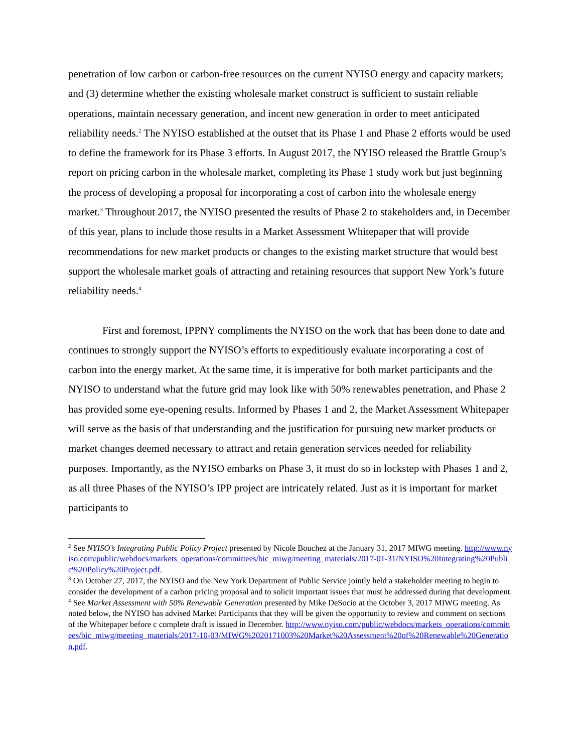penetration of low carbon or carbon-free resources on the current NYISO energy and capacity markets; and (3) determine whether the existing wholesale market construct is sufficient to sustain reliable operations, maintain necessary generation, and incent new generation in order to meet anticipated reliability needs.<sup>2</sup> The NYISO established at the outset that its Phase 1 and Phase 2 efforts would be used to define the framework for its Phase 3 efforts. In August 2017, the NYISO released the Brattle Group’s report on pricing carbon in the wholesale market, completing its Phase 1 study work but just beginning the process of developing a proposal for incorporating a cost of carbon into the wholesale energy market.<sup>3</sup> Throughout 2017, the NYISO presented the results of Phase 2 to stakeholders and, in December of this year, plans to include those results in a Market Assessment Whitepaper that will provide recommendations for new market products or changes to the existing market structure that would best support the wholesale market goals of attracting and retaining resources that support New York’s future reliability needs.<sup>4</sup>
First and foremost, IPPNY compliments the NYISO on the work that has been done to date and continues to strongly support the NYISO’s efforts to expeditiously evaluate incorporating a cost of carbon into the energy market. At the same time, it is imperative for both market participants and the NYISO to understand what the future grid may look like with 50% renewables penetration, and Phase 2 has provided some eye-opening results. Informed by Phases 1 and 2, the Market Assessment Whitepaper will serve as the basis of that understanding and the justification for pursuing new market products or market changes deemed necessary to attract and retain generation services needed for reliability purposes. Importantly, as the NYISO embarks on Phase 3, it must do so in lockstep with Phases 1 and 2, as all three Phases of the NYISO’s IPP project are intricately related. Just as it is important for market participants to
<sup>2</sup> See NYISO’s Integrating Public Policy Project presented by Nicole Bouchez at the January 31, 2017 MIWG meeting. http://www.nyiso.com/public/webdocs/markets_operations/committees/bic_miwg/meeting_materials/2017-01-31/NYISO%20Integrating%20Public%20Policy%20Project.pdf.
<sup>3</sup> On October 27, 2017, the NYISO and the New York Department of Public Service jointly held a stakeholder meeting to begin to consider the development of a carbon pricing proposal and to solicit important issues that must be addressed during that development.
<sup>4</sup> See Market Assessment with 50% Renewable Generation presented by Mike DeSocio at the October 3, 2017 MIWG meeting. As noted below, the NYISO has advised Market Participants that they will be given the opportunity to review and comment on sections of the Whitepaper before c complete draft is issued in December. http://www.nyiso.com/public/webdocs/markets_operations/committees/bic_miwg/meeting_materials/2017-10-03/MIWG%2020171003%20Market%20Assessment%20of%20Renewable%20Generation.pdf.